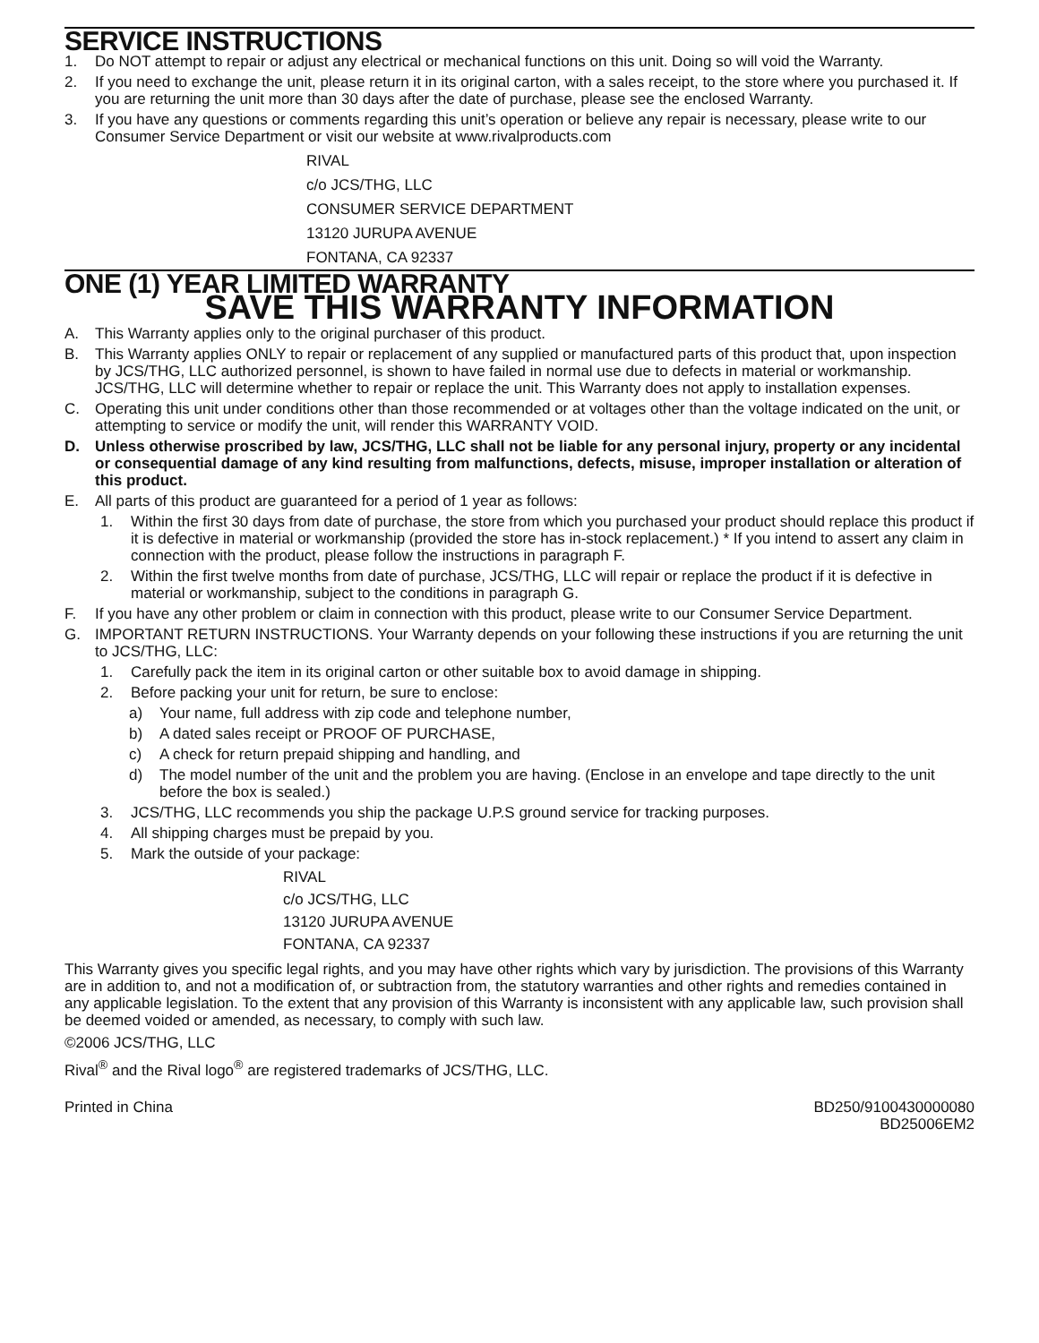SERVICE INSTRUCTIONS
1. Do NOT attempt to repair or adjust any electrical or mechanical functions on this unit. Doing so will void the Warranty.
2. If you need to exchange the unit, please return it in its original carton, with a sales receipt, to the store where you purchased it. If you are returning the unit more than 30 days after the date of purchase, please see the enclosed Warranty.
3. If you have any questions or comments regarding this unit’s operation or believe any repair is necessary, please write to our Consumer Service Department or visit our website at www.rivalproducts.com
RIVAL
c/o JCS/THG, LLC
CONSUMER SERVICE DEPARTMENT
13120 JURUPA AVENUE
FONTANA, CA 92337
ONE (1) YEAR LIMITED WARRANTY
SAVE THIS WARRANTY INFORMATION
A. This Warranty applies only to the original purchaser of this product.
B. This Warranty applies ONLY to repair or replacement of any supplied or manufactured parts of this product that, upon inspection by JCS/THG, LLC authorized personnel, is shown to have failed in normal use due to defects in material or workmanship. JCS/THG, LLC will determine whether to repair or replace the unit. This Warranty does not apply to installation expenses.
C. Operating this unit under conditions other than those recommended or at voltages other than the voltage indicated on the unit, or attempting to service or modify the unit, will render this WARRANTY VOID.
D. Unless otherwise proscribed by law, JCS/THG, LLC shall not be liable for any personal injury, property or any incidental or consequential damage of any kind resulting from malfunctions, defects, misuse, improper installation or alteration of this product.
E. All parts of this product are guaranteed for a period of 1 year as follows:
1. Within the first 30 days from date of purchase, the store from which you purchased your product should replace this product if it is defective in material or workmanship (provided the store has in-stock replacement.) * If you intend to assert any claim in connection with the product, please follow the instructions in paragraph F.
2. Within the first twelve months from date of purchase, JCS/THG, LLC will repair or replace the product if it is defective in material or workmanship, subject to the conditions in paragraph G.
F. If you have any other problem or claim in connection with this product, please write to our Consumer Service Department.
G. IMPORTANT RETURN INSTRUCTIONS. Your Warranty depends on your following these instructions if you are returning the unit to JCS/THG, LLC:
1. Carefully pack the item in its original carton or other suitable box to avoid damage in shipping.
2. Before packing your unit for return, be sure to enclose:
a) Your name, full address with zip code and telephone number,
b) A dated sales receipt or PROOF OF PURCHASE,
c) A check for return prepaid shipping and handling, and
d) The model number of the unit and the problem you are having. (Enclose in an envelope and tape directly to the unit before the box is sealed.)
3. JCS/THG, LLC recommends you ship the package U.P.S ground service for tracking purposes.
4. All shipping charges must be prepaid by you.
5. Mark the outside of your package:
RIVAL
c/o JCS/THG, LLC
13120 JURUPA AVENUE
FONTANA, CA 92337
This Warranty gives you specific legal rights, and you may have other rights which vary by jurisdiction. The provisions of this Warranty are in addition to, and not a modification of, or subtraction from, the statutory warranties and other rights and remedies contained in any applicable legislation. To the extent that any provision of this Warranty is inconsistent with any applicable law, such provision shall be deemed voided or amended, as necessary, to comply with such law.
©2006 JCS/THG, LLC
Rival<sup>®</sup> and the Rival logo<sup>®</sup> are registered trademarks of JCS/THG, LLC.
Printed in China BD250/9100430000080
BD25006EM2